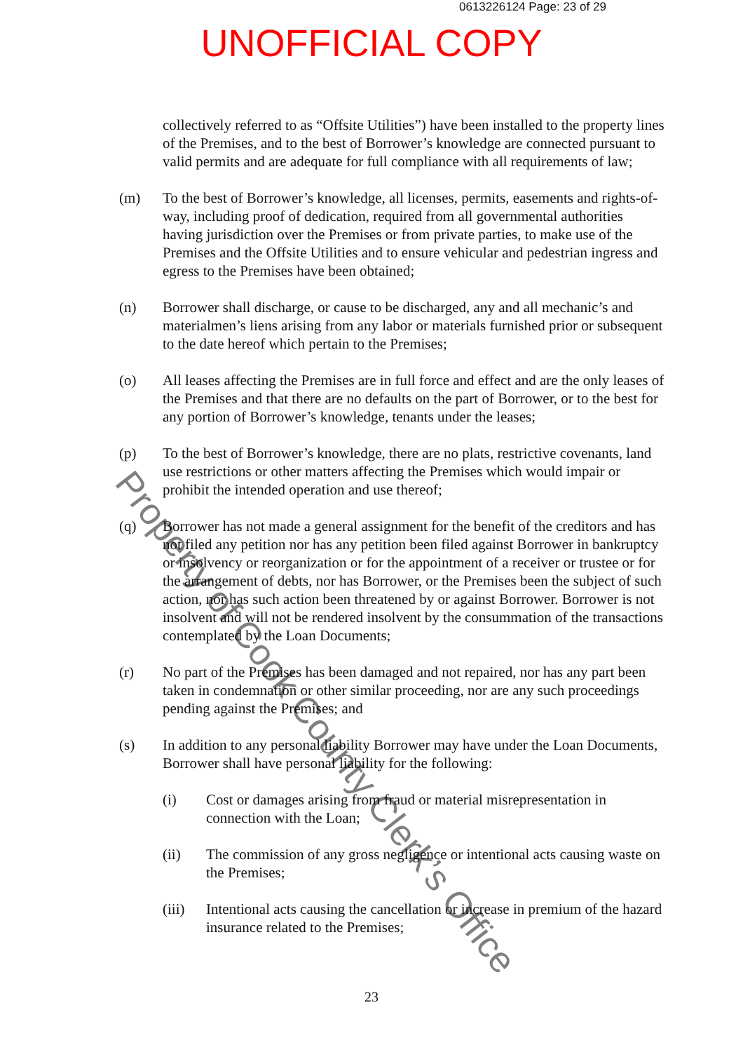0613226124 Page: 23 of 29
UNOFFICIAL COPY
collectively referred to as “Offsite Utilities”) have been installed to the property lines of the Premises, and to the best of Borrower’s knowledge are connected pursuant to valid permits and are adequate for full compliance with all requirements of law;
(m) To the best of Borrower’s knowledge, all licenses, permits, easements and rights-of-way, including proof of dedication, required from all governmental authorities having jurisdiction over the Premises or from private parties, to make use of the Premises and the Offsite Utilities and to ensure vehicular and pedestrian ingress and egress to the Premises have been obtained;
(n) Borrower shall discharge, or cause to be discharged, any and all mechanic’s and materialmen’s liens arising from any labor or materials furnished prior or subsequent to the date hereof which pertain to the Premises;
(o) All leases affecting the Premises are in full force and effect and are the only leases of the Premises and that there are no defaults on the part of Borrower, or to the best for any portion of Borrower’s knowledge, tenants under the leases;
(p) To the best of Borrower’s knowledge, there are no plats, restrictive covenants, land use restrictions or other matters affecting the Premises which would impair or prohibit the intended operation and use thereof;
(q) Borrower has not made a general assignment for the benefit of the creditors and has not filed any petition nor has any petition been filed against Borrower in bankruptcy or insolvency or reorganization or for the appointment of a receiver or trustee or for the arrangement of debts, nor has Borrower, or the Premises been the subject of such action, nor has such action been threatened by or against Borrower. Borrower is not insolvent and will not be rendered insolvent by the consummation of the transactions contemplated by the Loan Documents;
(r) No part of the Premises has been damaged and not repaired, nor has any part been taken in condemnation or other similar proceeding, nor are any such proceedings pending against the Premises; and
(s) In addition to any personal liability Borrower may have under the Loan Documents, Borrower shall have personal liability for the following:
(i) Cost or damages arising from fraud or material misrepresentation in connection with the Loan;
(ii) The commission of any gross negligence or intentional acts causing waste on the Premises;
(iii)
Intentional acts causing the cancellation or increase in premium of the hazard insurance related to the Premises;
23
Property of Cook County Clerk’s Office